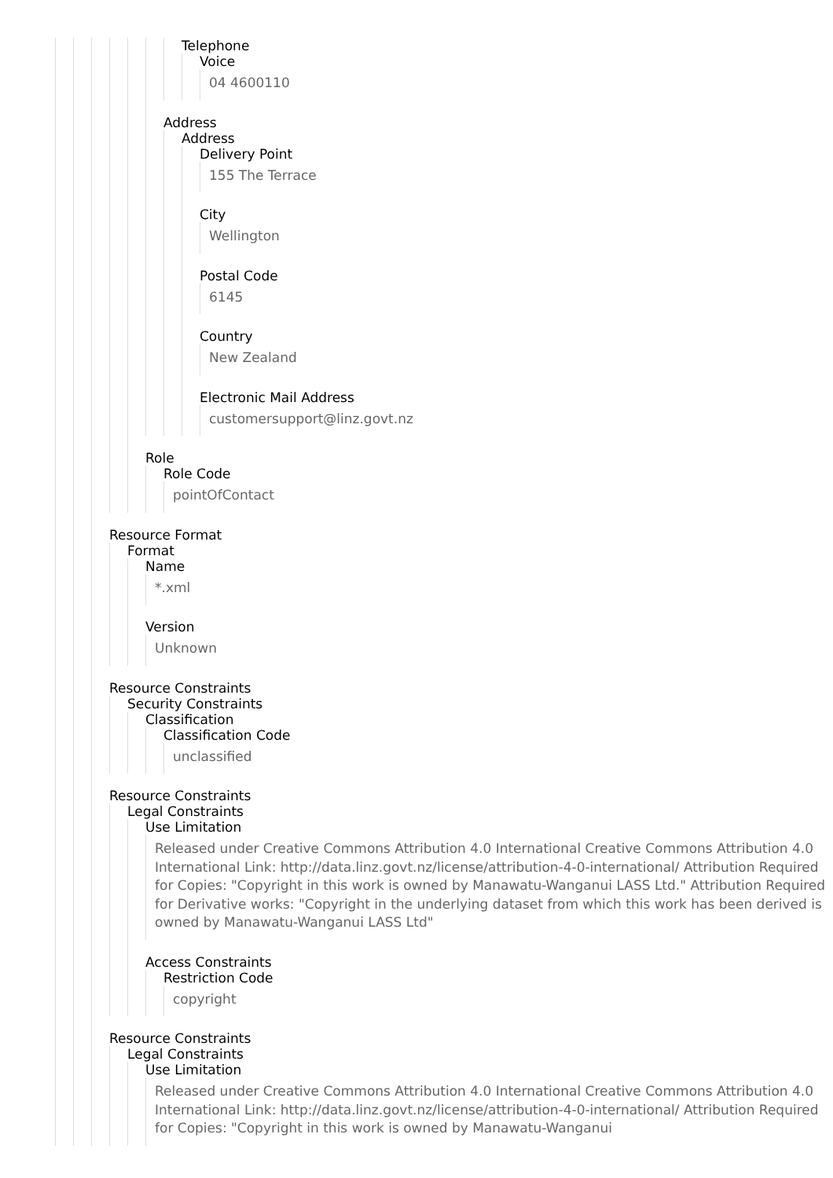Telephone
Voice
04 4600110
Address
Address
Delivery Point
155 The Terrace
City
Wellington
Postal Code
6145
Country
New Zealand
Electronic Mail Address
customersupport@linz.govt.nz
Role
Role Code
pointOfContact
Resource Format
Format
Name
*.xml
Version
Unknown
Resource Constraints
Security Constraints
Classification
Classification Code
unclassified
Resource Constraints
Legal Constraints
Use Limitation
Released under Creative Commons Attribution 4.0 International Creative Commons Attribution 4.0 International Link: http://data.linz.govt.nz/license/attribution-4-0-international/ Attribution Required for Copies: "Copyright in this work is owned by Manawatu-Wanganui LASS Ltd." Attribution Required for Derivative works: "Copyright in the underlying dataset from which this work has been derived is owned by Manawatu-Wanganui LASS Ltd"
Access Constraints
Restriction Code
copyright
Resource Constraints
Legal Constraints
Use Limitation
Released under Creative Commons Attribution 4.0 International Creative Commons Attribution 4.0 International Link: http://data.linz.govt.nz/license/attribution-4-0-international/ Attribution Required for Copies: "Copyright in this work is owned by Manawatu-Wanganui